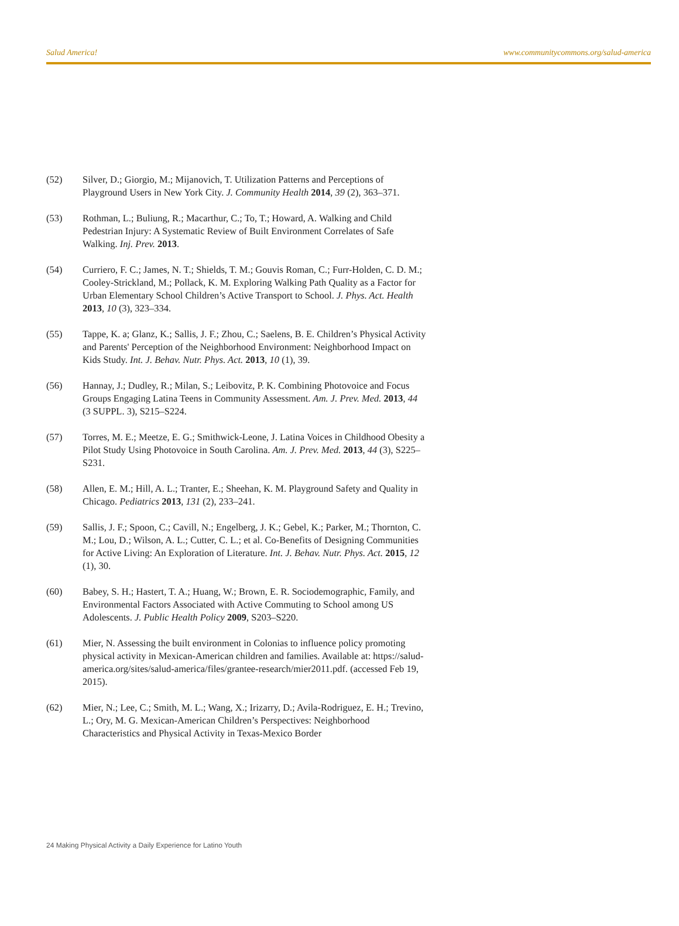Salud America! www.communitycommons.org/salud-america
(52) Silver, D.; Giorgio, M.; Mijanovich, T. Utilization Patterns and Perceptions of Playground Users in New York City. J. Community Health 2014, 39 (2), 363–371.
(53) Rothman, L.; Buliung, R.; Macarthur, C.; To, T.; Howard, A. Walking and Child Pedestrian Injury: A Systematic Review of Built Environment Correlates of Safe Walking. Inj. Prev. 2013.
(54) Curriero, F. C.; James, N. T.; Shields, T. M.; Gouvis Roman, C.; Furr-Holden, C. D. M.; Cooley-Strickland, M.; Pollack, K. M. Exploring Walking Path Quality as a Factor for Urban Elementary School Children’s Active Transport to School. J. Phys. Act. Health 2013, 10 (3), 323–334.
(55) Tappe, K. a; Glanz, K.; Sallis, J. F.; Zhou, C.; Saelens, B. E. Children’s Physical Activity and Parents' Perception of the Neighborhood Environment: Neighborhood Impact on Kids Study. Int. J. Behav. Nutr. Phys. Act. 2013, 10 (1), 39.
(56) Hannay, J.; Dudley, R.; Milan, S.; Leibovitz, P. K. Combining Photovoice and Focus Groups Engaging Latina Teens in Community Assessment. Am. J. Prev. Med. 2013, 44 (3 SUPPL. 3), S215–S224.
(57) Torres, M. E.; Meetze, E. G.; Smithwick-Leone, J. Latina Voices in Childhood Obesity a Pilot Study Using Photovoice in South Carolina. Am. J. Prev. Med. 2013, 44 (3), S225–S231.
(58) Allen, E. M.; Hill, A. L.; Tranter, E.; Sheehan, K. M. Playground Safety and Quality in Chicago. Pediatrics 2013, 131 (2), 233–241.
(59) Sallis, J. F.; Spoon, C.; Cavill, N.; Engelberg, J. K.; Gebel, K.; Parker, M.; Thornton, C. M.; Lou, D.; Wilson, A. L.; Cutter, C. L.; et al. Co-Benefits of Designing Communities for Active Living: An Exploration of Literature. Int. J. Behav. Nutr. Phys. Act. 2015, 12 (1), 30.
(60) Babey, S. H.; Hastert, T. A.; Huang, W.; Brown, E. R. Sociodemographic, Family, and Environmental Factors Associated with Active Commuting to School among US Adolescents. J. Public Health Policy 2009, S203–S220.
(61) Mier, N. Assessing the built environment in Colonias to influence policy promoting physical activity in Mexican-American children and families. Available at: https://salud-america.org/sites/salud-america/files/grantee-research/mier2011.pdf. (accessed Feb 19, 2015).
(62) Mier, N.; Lee, C.; Smith, M. L.; Wang, X.; Irizarry, D.; Avila-Rodriguez, E. H.; Trevino, L.; Ory, M. G. Mexican-American Children’s Perspectives: Neighborhood Characteristics and Physical Activity in Texas-Mexico Border
24 Making Physical Activity a Daily Experience for Latino Youth